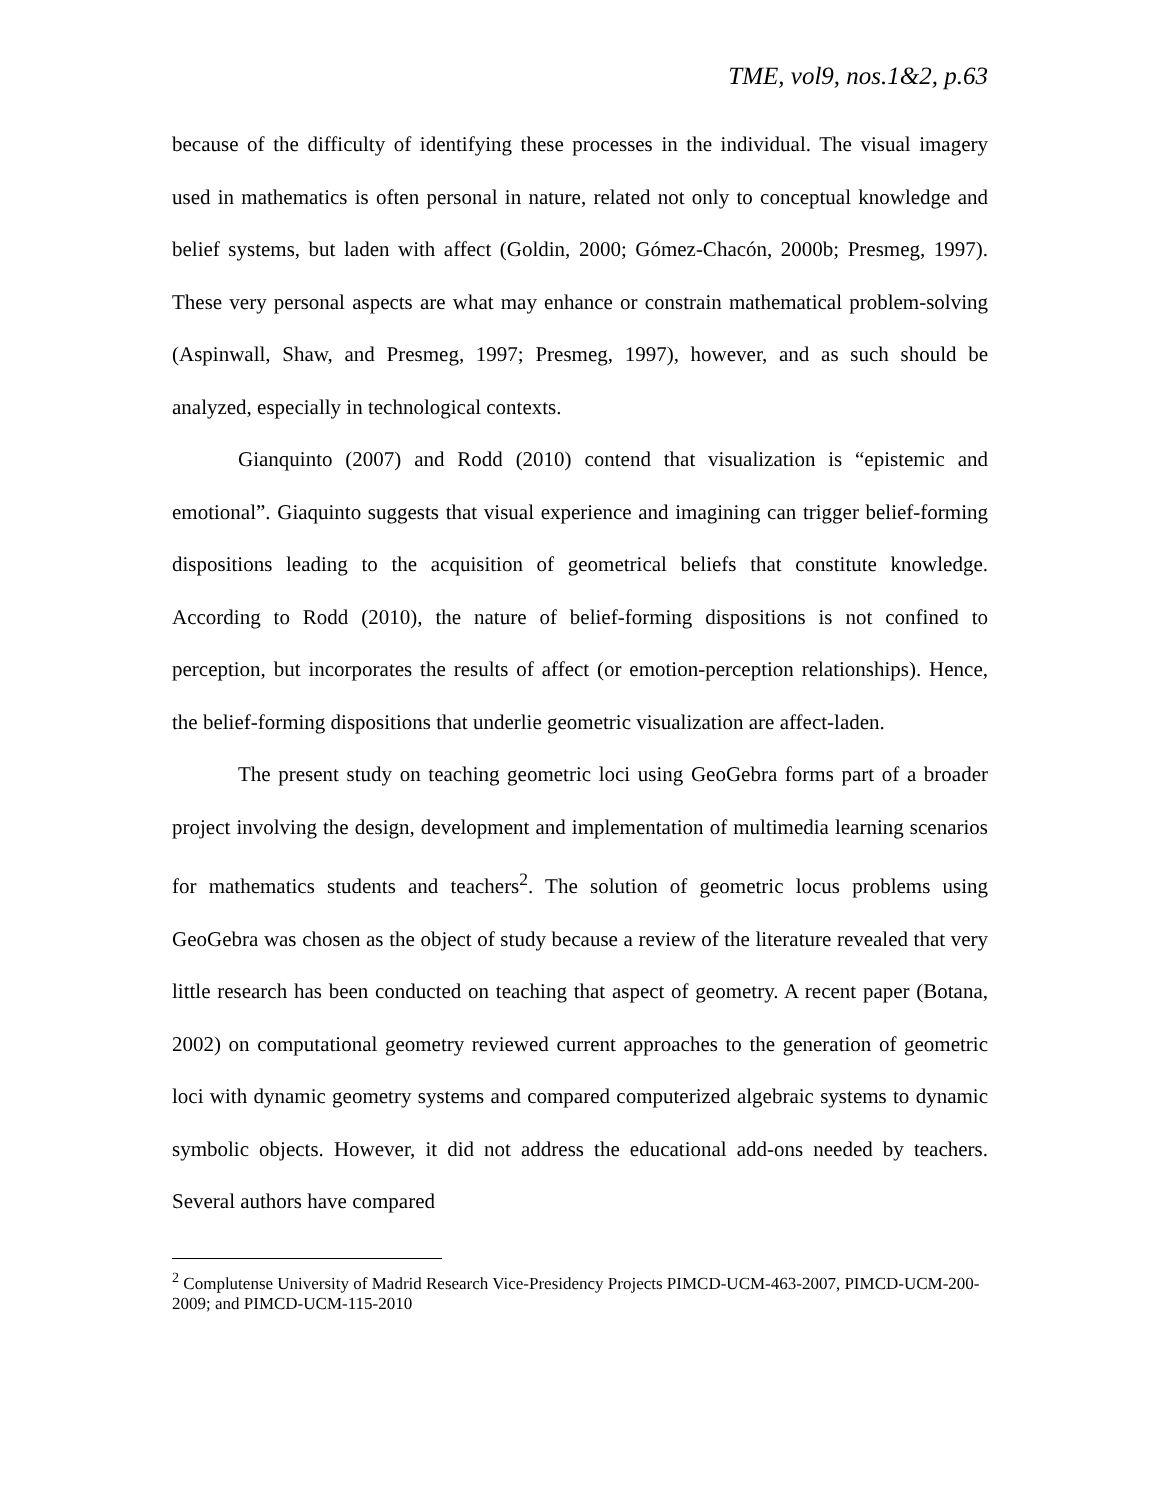TME, vol9, nos.1&2, p.63
because of the difficulty of identifying these processes in the individual. The visual imagery used in mathematics is often personal in nature, related not only to conceptual knowledge and belief systems, but laden with affect (Goldin, 2000; Gómez-Chacón, 2000b; Presmeg, 1997). These very personal aspects are what may enhance or constrain mathematical problem-solving (Aspinwall, Shaw, and Presmeg, 1997; Presmeg, 1997), however, and as such should be analyzed, especially in technological contexts.
Gianquinto (2007) and Rodd (2010) contend that visualization is “epistemic and emotional”. Giaquinto suggests that visual experience and imagining can trigger belief-forming dispositions leading to the acquisition of geometrical beliefs that constitute knowledge. According to Rodd (2010), the nature of belief-forming dispositions is not confined to perception, but incorporates the results of affect (or emotion-perception relationships). Hence, the belief-forming dispositions that underlie geometric visualization are affect-laden.
The present study on teaching geometric loci using GeoGebra forms part of a broader project involving the design, development and implementation of multimedia learning scenarios for mathematics students and teachers<sup>2</sup>. The solution of geometric locus problems using GeoGebra was chosen as the object of study because a review of the literature revealed that very little research has been conducted on teaching that aspect of geometry. A recent paper (Botana, 2002) on computational geometry reviewed current approaches to the generation of geometric loci with dynamic geometry systems and compared computerized algebraic systems to dynamic symbolic objects. However, it did not address the educational add-ons needed by teachers. Several authors have compared
<sup>2</sup> Complutense University of Madrid Research Vice-Presidency Projects PIMCD-UCM-463-2007, PIMCD-UCM-200-2009; and PIMCD-UCM-115-2010